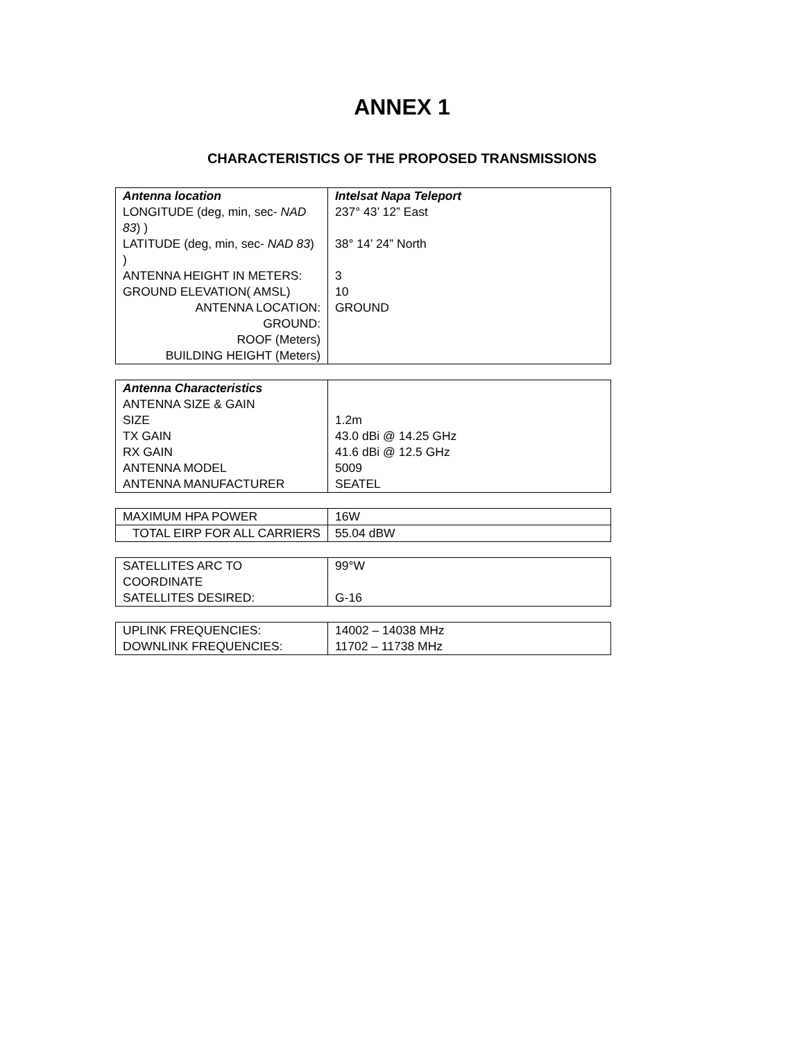ANNEX 1
CHARACTERISTICS OF THE PROPOSED TRANSMISSIONS
| Antenna location | Intelsat Napa Teleport |
| LONGITUDE (deg, min, sec- NAD 83 ) ) | 237° 43’ 12” East |
| LATITUDE (deg, min, sec- NAD 83 ) ) | 38° 14’ 24” North |
| ANTENNA HEIGHT IN METERS: | 3 |
| GROUND ELEVATION( AMSL) | 10 |
| ANTENNA LOCATION: GROUND: ROOF (Meters) BUILDING HEIGHT (Meters) | GROUND |
| Antenna Characteristics | |
| ANTENNA SIZE & GAIN | |
| SIZE | 1.2m |
| TX GAIN | 43.0 dBi @ 14.25 GHz |
| RX GAIN | 41.6 dBi @ 12.5 GHz |
| ANTENNA MODEL | 5009 |
| ANTENNA MANUFACTURER | SEATEL |
| MAXIMUM HPA POWER | 16W |
| TOTAL EIRP FOR ALL CARRIERS | 55.04 dBW |
| SATELLITES ARC TO COORDINATE | 99°W |
| SATELLITES DESIRED: | G-16 |
| UPLINK FREQUENCIES: | 14002 – 14038 MHz |
| DOWNLINK FREQUENCIES: | 11702 – 11738 MHz |